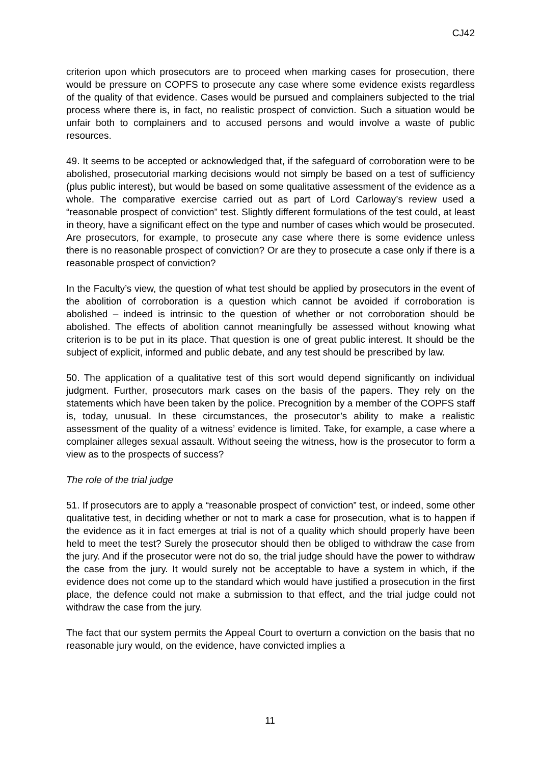CJ42
criterion upon which prosecutors are to proceed when marking cases for prosecution, there would be pressure on COPFS to prosecute any case where some evidence exists regardless of the quality of that evidence. Cases would be pursued and complainers subjected to the trial process where there is, in fact, no realistic prospect of conviction. Such a situation would be unfair both to complainers and to accused persons and would involve a waste of public resources.
49. It seems to be accepted or acknowledged that, if the safeguard of corroboration were to be abolished, prosecutorial marking decisions would not simply be based on a test of sufficiency (plus public interest), but would be based on some qualitative assessment of the evidence as a whole. The comparative exercise carried out as part of Lord Carloway’s review used a “reasonable prospect of conviction” test. Slightly different formulations of the test could, at least in theory, have a significant effect on the type and number of cases which would be prosecuted. Are prosecutors, for example, to prosecute any case where there is some evidence unless there is no reasonable prospect of conviction? Or are they to prosecute a case only if there is a reasonable prospect of conviction?
In the Faculty’s view, the question of what test should be applied by prosecutors in the event of the abolition of corroboration is a question which cannot be avoided if corroboration is abolished – indeed is intrinsic to the question of whether or not corroboration should be abolished. The effects of abolition cannot meaningfully be assessed without knowing what criterion is to be put in its place. That question is one of great public interest. It should be the subject of explicit, informed and public debate, and any test should be prescribed by law.
50. The application of a qualitative test of this sort would depend significantly on individual judgment. Further, prosecutors mark cases on the basis of the papers. They rely on the statements which have been taken by the police. Precognition by a member of the COPFS staff is, today, unusual. In these circumstances, the prosecutor’s ability to make a realistic assessment of the quality of a witness’ evidence is limited. Take, for example, a case where a complainer alleges sexual assault. Without seeing the witness, how is the prosecutor to form a view as to the prospects of success?
The role of the trial judge
51. If prosecutors are to apply a “reasonable prospect of conviction” test, or indeed, some other qualitative test, in deciding whether or not to mark a case for prosecution, what is to happen if the evidence as it in fact emerges at trial is not of a quality which should properly have been held to meet the test? Surely the prosecutor should then be obliged to withdraw the case from the jury. And if the prosecutor were not do so, the trial judge should have the power to withdraw the case from the jury. It would surely not be acceptable to have a system in which, if the evidence does not come up to the standard which would have justified a prosecution in the first place, the defence could not make a submission to that effect, and the trial judge could not withdraw the case from the jury.
The fact that our system permits the Appeal Court to overturn a conviction on the basis that no reasonable jury would, on the evidence, have convicted implies a
11